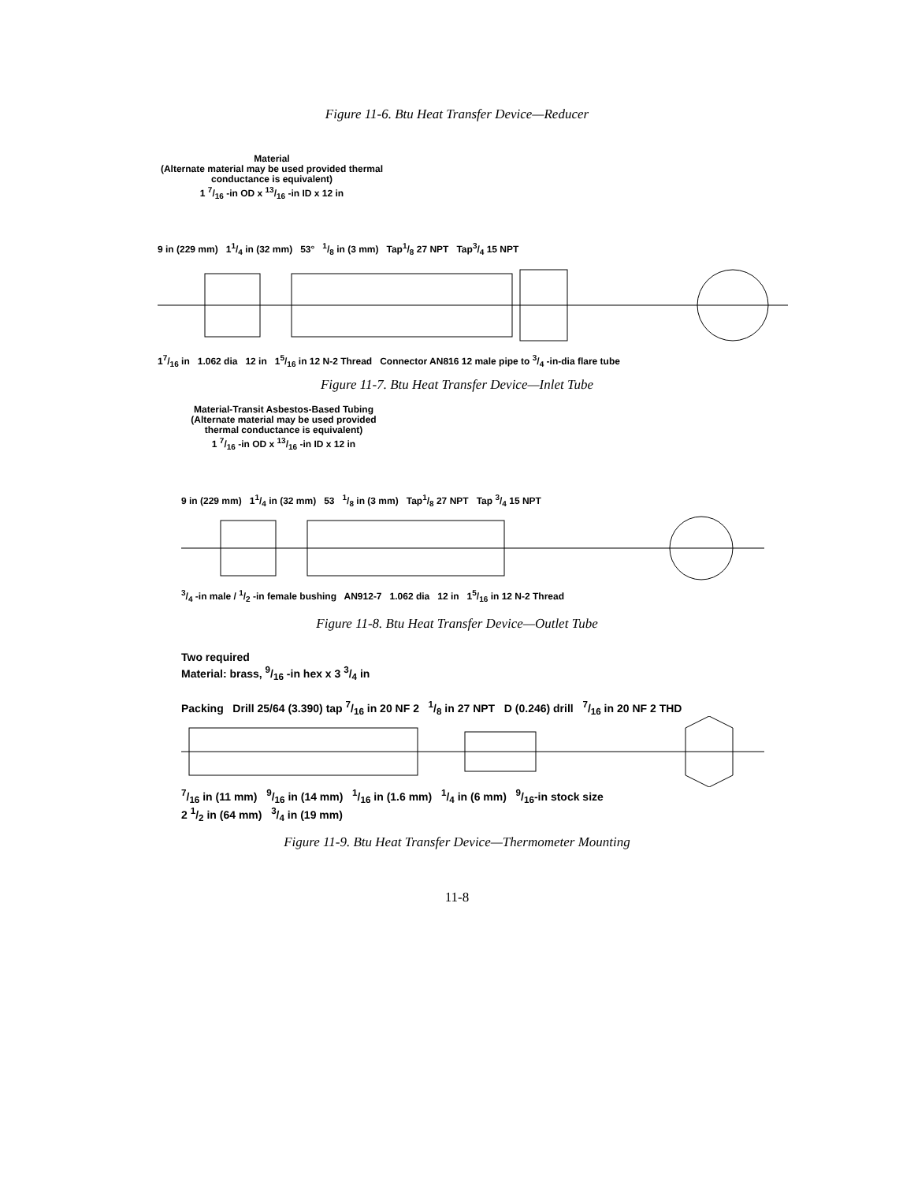Figure 11-6. Btu Heat Transfer Device—Reducer
Material
(Alternate material may be used provided thermal conductance is equivalent)
1 7/16 -in OD x 13/16 -in ID x 12 in
9 in (229 mm) 11/4 in (32 mm) 53° 1/8 in (3 mm) Tap1/8 27 NPT Tap3/4 15 NPT
17/16 in 1.062 dia 12 in 15/16 in 12 N-2 Thread Connector AN816 12 male pipe to 3/4 -in-dia flare tube
Figure 11-7. Btu Heat Transfer Device—Inlet Tube
Material-Transit Asbestos-Based Tubing
(Alternate material may be used provided thermal conductance is equivalent)
1 7/16 -in OD x 13/16 -in ID x 12 in
9 in (229 mm) 11/4 in (32 mm) 53 1/8 in (3 mm) Tap1/8 27 NPT Tap 3/4 15 NPT
3/4 -in male / 1/2 -in female bushing AN912-7 1.062 dia 12 in 15/16 in 12 N-2 Thread
Figure 11-8. Btu Heat Transfer Device—Outlet Tube
Two required
Material: brass, 9/16 -in hex x 3 3/4 in
Packing Drill 25/64 (3.390) tap 7/16 in 20 NF 2 1/8 in 27 NPT D (0.246) drill 7/16 in 20 NF 2 THD
7/16 in (11 mm) 9/16 in (14 mm) 1/16 in (1.6 mm) 1/4 in (6 mm) 9/16-in stock size
2 1/2 in (64 mm) 3/4 in (19 mm)
Figure 11-9. Btu Heat Transfer Device—Thermometer Mounting
11-8